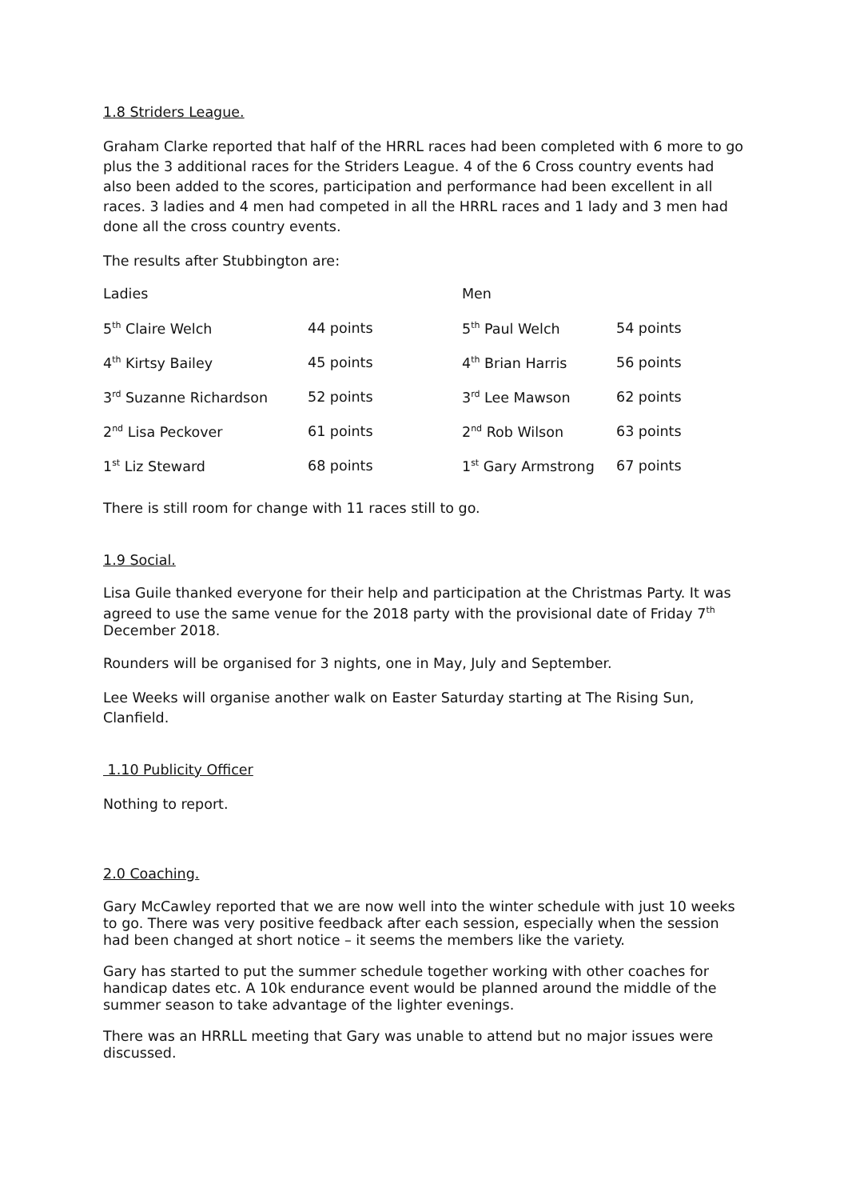1.8 Striders League.
Graham Clarke reported that half of the HRRL races had been completed with 6 more to go plus the 3 additional races for the Striders League. 4 of the 6 Cross country events had also been added to the scores, participation and performance had been excellent in all races. 3 ladies and 4 men had competed in all the HRRL races and 1 lady and 3 men had done all the cross country events.
The results after Stubbington are:
| Ladies | | Men | |
| 5<sup>th</sup> Claire Welch | 44 points | 5<sup>th</sup> Paul Welch | 54 points |
| 4<sup>th</sup> Kirtsy Bailey | 45 points | 4<sup>th</sup> Brian Harris | 56 points |
| 3<sup>rd</sup> Suzanne Richardson | 52 points | 3<sup>rd</sup> Lee Mawson | 62 points |
| 2<sup>nd</sup> Lisa Peckover | 61 points | 2<sup>nd</sup> Rob Wilson | 63 points |
| 1<sup>st</sup> Liz Steward | 68 points | 1<sup>st</sup> Gary Armstrong | 67 points |
There is still room for change with 11 races still to go.
1.9 Social.
Lisa Guile thanked everyone for their help and participation at the Christmas Party. It was agreed to use the same venue for the 2018 party with the provisional date of Friday 7<sup>th</sup> December 2018.
Rounders will be organised for 3 nights, one in May, July and September.
Lee Weeks will organise another walk on Easter Saturday starting at The Rising Sun, Clanfield.
1.10 Publicity Officer
Nothing to report.
2.0 Coaching.
Gary McCawley reported that we are now well into the winter schedule with just 10 weeks to go. There was very positive feedback after each session, especially when the session had been changed at short notice – it seems the members like the variety.
Gary has started to put the summer schedule together working with other coaches for handicap dates etc. A 10k endurance event would be planned around the middle of the summer season to take advantage of the lighter evenings.
There was an HRRLL meeting that Gary was unable to attend but no major issues were discussed.